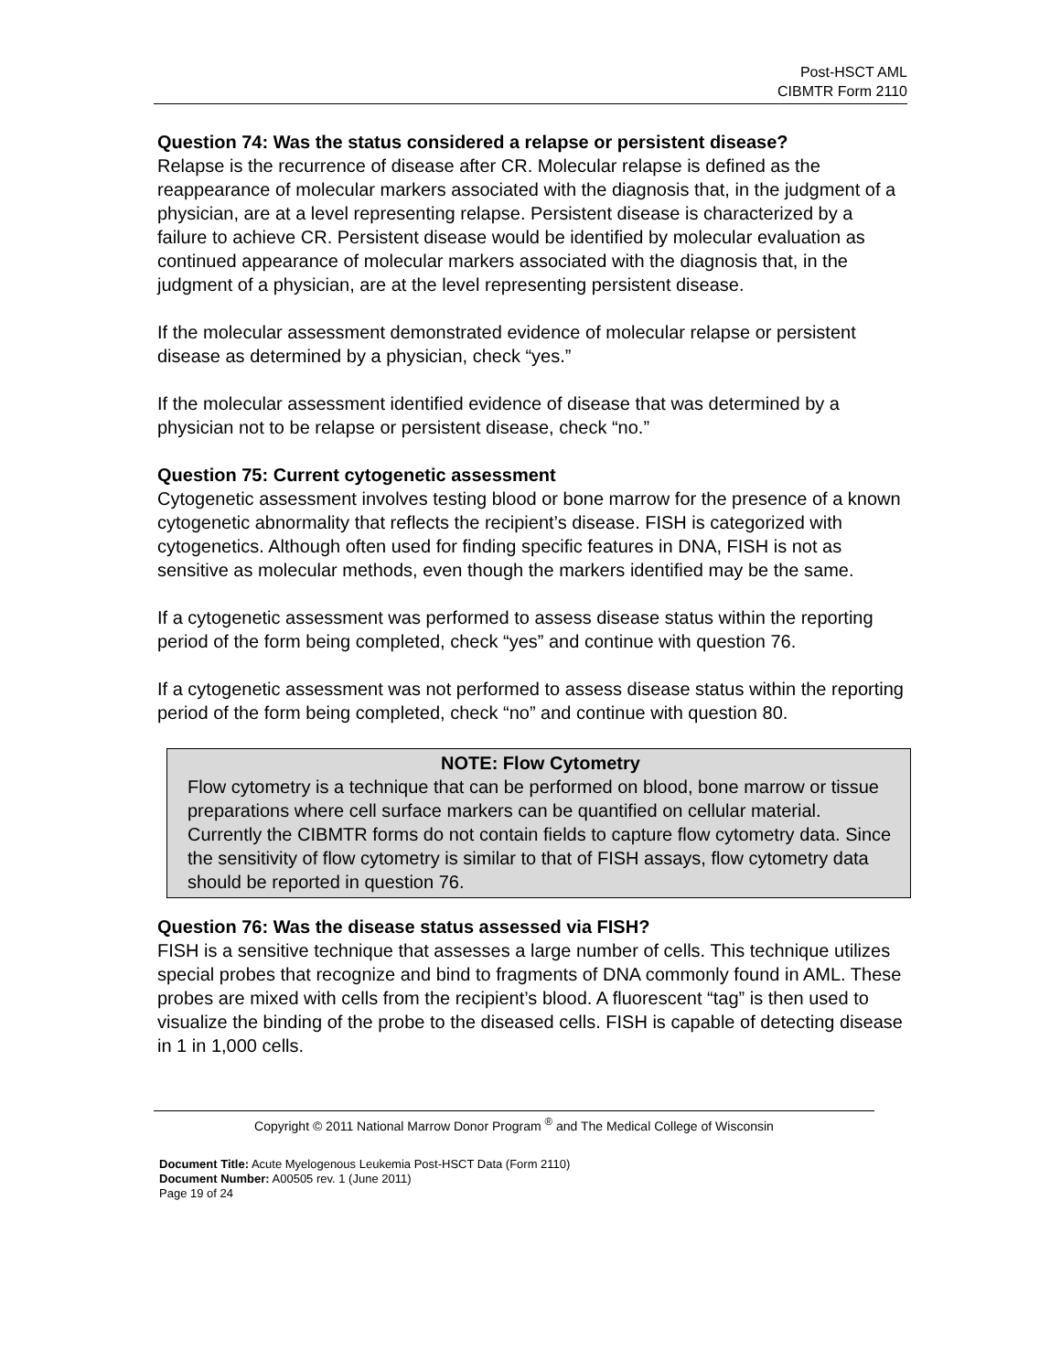Post-HSCT AML
CIBMTR Form 2110
Question 74: Was the status considered a relapse or persistent disease?
Relapse is the recurrence of disease after CR. Molecular relapse is defined as the reappearance of molecular markers associated with the diagnosis that, in the judgment of a physician, are at a level representing relapse. Persistent disease is characterized by a failure to achieve CR. Persistent disease would be identified by molecular evaluation as continued appearance of molecular markers associated with the diagnosis that, in the judgment of a physician, are at the level representing persistent disease.
If the molecular assessment demonstrated evidence of molecular relapse or persistent disease as determined by a physician, check “yes.”
If the molecular assessment identified evidence of disease that was determined by a physician not to be relapse or persistent disease, check “no.”
Question 75: Current cytogenetic assessment
Cytogenetic assessment involves testing blood or bone marrow for the presence of a known cytogenetic abnormality that reflects the recipient’s disease. FISH is categorized with cytogenetics. Although often used for finding specific features in DNA, FISH is not as sensitive as molecular methods, even though the markers identified may be the same.
If a cytogenetic assessment was performed to assess disease status within the reporting period of the form being completed, check “yes” and continue with question 76.
If a cytogenetic assessment was not performed to assess disease status within the reporting period of the form being completed, check “no” and continue with question 80.
NOTE: Flow Cytometry
Flow cytometry is a technique that can be performed on blood, bone marrow or tissue preparations where cell surface markers can be quantified on cellular material. Currently the CIBMTR forms do not contain fields to capture flow cytometry data. Since the sensitivity of flow cytometry is similar to that of FISH assays, flow cytometry data should be reported in question 76.
Question 76: Was the disease status assessed via FISH?
FISH is a sensitive technique that assesses a large number of cells. This technique utilizes special probes that recognize and bind to fragments of DNA commonly found in AML. These probes are mixed with cells from the recipient’s blood. A fluorescent “tag” is then used to visualize the binding of the probe to the diseased cells. FISH is capable of detecting disease in 1 in 1,000 cells.
Copyright © 2011 National Marrow Donor Program <sup>®</sup> and The Medical College of Wisconsin
Document Title: Acute Myelogenous Leukemia Post-HSCT Data (Form 2110)
Document Number: A00505 rev. 1 (June 2011)
Page 19 of 24